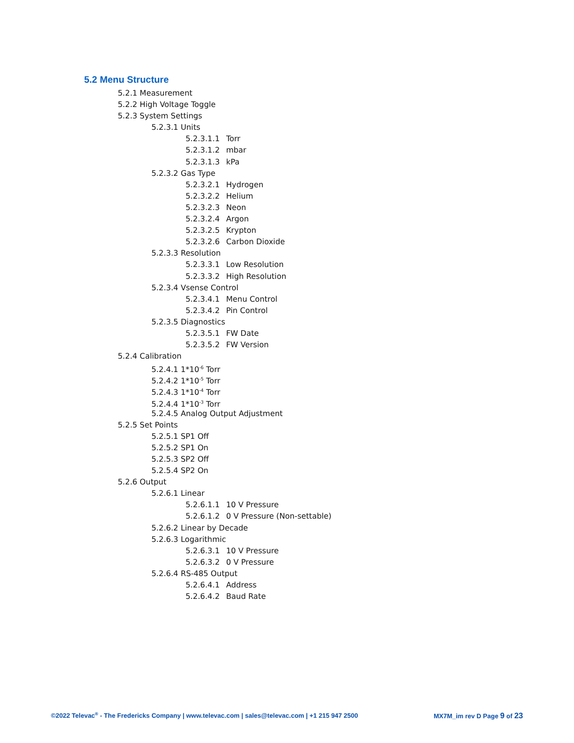5.2 Menu Structure
5.2.1 Measurement
5.2.2 High Voltage Toggle
5.2.3 System Settings
5.2.3.1 Units
5.2.3.1.1 Torr
5.2.3.1.2 mbar
5.2.3.1.3 kPa
5.2.3.2 Gas Type
5.2.3.2.1 Hydrogen
5.2.3.2.2 Helium
5.2.3.2.3 Neon
5.2.3.2.4 Argon
5.2.3.2.5 Krypton
5.2.3.2.6 Carbon Dioxide
5.2.3.3 Resolution
5.2.3.3.1 Low Resolution
5.2.3.3.2 High Resolution
5.2.3.4 Vsense Control
5.2.3.4.1 Menu Control
5.2.3.4.2 Pin Control
5.2.3.5 Diagnostics
5.2.3.5.1 FW Date
5.2.3.5.2 FW Version
5.2.4 Calibration
5.2.4.1 1*10<sup>-6</sup> Torr
5.2.4.2 1*10<sup>-5</sup> Torr
5.2.4.3 1*10<sup>-4</sup> Torr
5.2.4.4 1*10<sup>-3</sup> Torr
5.2.4.5 Analog Output Adjustment
5.2.5 Set Points
5.2.5.1 SP1 Off
5.2.5.2 SP1 On
5.2.5.3 SP2 Off
5.2.5.4 SP2 On
5.2.6 Output
5.2.6.1 Linear
5.2.6.1.1 10 V Pressure
5.2.6.1.2 0 V Pressure (Non-settable)
5.2.6.2 Linear by Decade
5.2.6.3 Logarithmic
5.2.6.3.1 10 V Pressure
5.2.6.3.2 0 V Pressure
5.2.6.4 RS-485 Output
5.2.6.4.1 Address
5.2.6.4.2 Baud Rate
©2022 Televac<sup>®</sup> - The Fredericks Company | www.televac.com | sales@televac.com | +1 215 947 2500
MX7M_im rev D Page 9 of 23